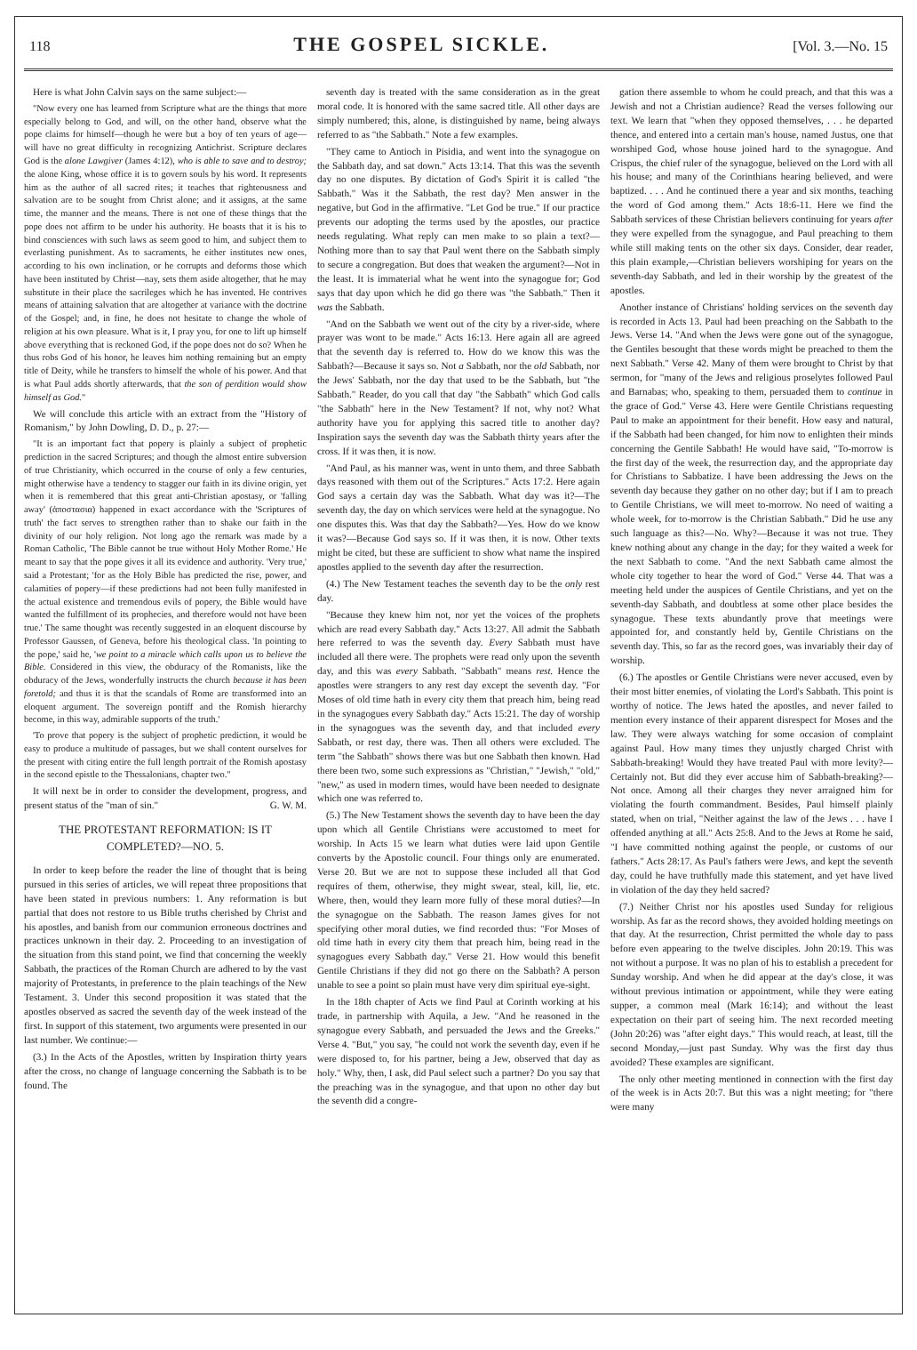118 THE GOSPEL SICKLE. [Vol. 3.—No. 15
Here is what John Calvin says on the same subject:—
"Now every one has learned from Scripture what are the things that more especially belong to God, and will, on the other hand, observe what the pope claims for himself—though he were but a boy of ten years of age—will have no great difficulty in recognizing Antichrist. Scripture declares God is the alone Lawgiver (James 4:12), who is able to save and to destroy; the alone King, whose office it is to govern souls by his word. It represents him as the author of all sacred rites; it teaches that righteousness and salvation are to be sought from Christ alone; and it assigns, at the same time, the manner and the means. There is not one of these things that the pope does not affirm to be under his authority. He boasts that it is his to bind consciences with such laws as seem good to him, and subject them to everlasting punishment. As to sacraments, he either institutes new ones, according to his own inclination, or he corrupts and deforms those which have been instituted by Christ—nay, sets them aside altogether, that he may substitute in their place the sacrileges which he has invented. He contrives means of attaining salvation that are altogether at variance with the doctrine of the Gospel; and, in fine, he does not hesitate to change the whole of religion at his own pleasure. What is it, I pray you, for one to lift up himself above everything that is reckoned God, if the pope does not do so? When he thus robs God of his honor, he leaves him nothing remaining but an empty title of Deity, while he transfers to himself the whole of his power. And that is what Paul adds shortly afterwards, that the son of perdition would show himself as God."
We will conclude this article with an extract from the "History of Romanism," by John Dowling, D. D., p. 27:—
"It is an important fact that popery is plainly a subject of prophetic prediction in the sacred Scriptures; and though the almost entire subversion of true Christianity, which occurred in the course of only a few centuries, might otherwise have a tendency to stagger our faith in its divine origin, yet when it is remembered that this great anti-Christian apostasy, or 'falling away' (ἀποστασια) happened in exact accordance with the 'Scriptures of truth' the fact serves to strengthen rather than to shake our faith in the divinity of our holy religion. Not long ago the remark was made by a Roman Catholic, 'The Bible cannot be true without Holy Mother Rome.' He meant to say that the pope gives it all its evidence and authority. 'Very true,' said a Protestant; 'for as the Holy Bible has predicted the rise, power, and calamities of popery—if these predictions had not been fully manifested in the actual existence and tremendous evils of popery, the Bible would have wanted the fulfillment of its prophecies, and therefore would not have been true.' The same thought was recently suggested in an eloquent discourse by Professor Gaussen, of Geneva, before his theological class. 'In pointing to the pope,' said he, 'we point to a miracle which calls upon us to believe the Bible. Considered in this view, the obduracy of the Romanists, like the obduracy of the Jews, wonderfully instructs the church because it has been foretold; and thus it is that the scandals of Rome are transformed into an eloquent argument. The sovereign pontiff and the Romish hierarchy become, in this way, admirable supports of the truth.'
'To prove that popery is the subject of prophetic prediction, it would be easy to produce a multitude of passages, but we shall content ourselves for the present with citing entire the full length portrait of the Romish apostasy in the second epistle to the Thessalonians, chapter two."
It will next be in order to consider the development, progress, and present status of the "man of sin." G. W. M.
THE PROTESTANT REFORMATION: IS IT COMPLETED?—NO. 5.
In order to keep before the reader the line of thought that is being pursued in this series of articles, we will repeat three propositions that have been stated in previous numbers: 1. Any reformation is but partial that does not restore to us Bible truths cherished by Christ and his apostles, and banish from our communion erroneous doctrines and practices unknown in their day. 2. Proceeding to an investigation of the situation from this stand point, we find that concerning the weekly Sabbath, the practices of the Roman Church are adhered to by the vast majority of Protestants, in preference to the plain teachings of the New Testament. 3. Under this second proposition it was stated that the apostles observed as sacred the seventh day of the week instead of the first. In support of this statement, two arguments were presented in our last number. We continue:—
(3.) In the Acts of the Apostles, written by Inspiration thirty years after the cross, no change of language concerning the Sabbath is to be found. The
seventh day is treated with the same consideration as in the great moral code. It is honored with the same sacred title. All other days are simply numbered; this, alone, is distinguished by name, being always referred to as "the Sabbath." Note a few examples.
"They came to Antioch in Pisidia, and went into the synagogue on the Sabbath day, and sat down." Acts 13:14. That this was the seventh day no one disputes. By dictation of God's Spirit it is called "the Sabbath." Was it the Sabbath, the rest day? Men answer in the negative, but God in the affirmative. "Let God be true." If our practice prevents our adopting the terms used by the apostles, our practice needs regulating. What reply can men make to so plain a text?—Nothing more than to say that Paul went there on the Sabbath simply to secure a congregation. But does that weaken the argument?—Not in the least. It is immaterial what he went into the synagogue for; God says that day upon which he did go there was "the Sabbath." Then it was the Sabbath.
"And on the Sabbath we went out of the city by a river-side, where prayer was wont to be made." Acts 16:13. Here again all are agreed that the seventh day is referred to. How do we know this was the Sabbath?—Because it says so. Not a Sabbath, nor the old Sabbath, nor the Jews' Sabbath, nor the day that used to be the Sabbath, but "the Sabbath." Reader, do you call that day "the Sabbath" which God calls "the Sabbath" here in the New Testament? If not, why not? What authority have you for applying this sacred title to another day? Inspiration says the seventh day was the Sabbath thirty years after the cross. If it was then, it is now.
"And Paul, as his manner was, went in unto them, and three Sabbath days reasoned with them out of the Scriptures." Acts 17:2. Here again God says a certain day was the Sabbath. What day was it?—The seventh day, the day on which services were held at the synagogue. No one disputes this. Was that day the Sabbath?—Yes. How do we know it was?—Because God says so. If it was then, it is now. Other texts might be cited, but these are sufficient to show what name the inspired apostles applied to the seventh day after the resurrection.
(4.) The New Testament teaches the seventh day to be the only rest day.
"Because they knew him not, nor yet the voices of the prophets which are read every Sabbath day." Acts 13:27. All admit the Sabbath here referred to was the seventh day. Every Sabbath must have included all there were. The prophets were read only upon the seventh day, and this was every Sabbath. "Sabbath" means rest. Hence the apostles were strangers to any rest day except the seventh day. "For Moses of old time hath in every city them that preach him, being read in the synagogues every Sabbath day." Acts 15:21. The day of worship in the synagogues was the seventh day, and that included every Sabbath, or rest day, there was. Then all others were excluded. The term "the Sabbath" shows there was but one Sabbath then known. Had there been two, some such expressions as "Christian," "Jewish," "old," "new," as used in modern times, would have been needed to designate which one was referred to.
(5.) The New Testament shows the seventh day to have been the day upon which all Gentile Christians were accustomed to meet for worship. In Acts 15 we learn what duties were laid upon Gentile converts by the Apostolic council. Four things only are enumerated. Verse 20. But we are not to suppose these included all that God requires of them, otherwise, they might swear, steal, kill, lie, etc. Where, then, would they learn more fully of these moral duties?—In the synagogue on the Sabbath. The reason James gives for not specifying other moral duties, we find recorded thus: "For Moses of old time hath in every city them that preach him, being read in the synagogues every Sabbath day." Verse 21. How would this benefit Gentile Christians if they did not go there on the Sabbath? A person unable to see a point so plain must have very dim spiritual eye-sight.
In the 18th chapter of Acts we find Paul at Corinth working at his trade, in partnership with Aquila, a Jew. "And he reasoned in the synagogue every Sabbath, and persuaded the Jews and the Greeks." Verse 4. "But," you say, "he could not work the seventh day, even if he were disposed to, for his partner, being a Jew, observed that day as holy." Why, then, I ask, did Paul select such a partner? Do you say that the preaching was in the synagogue, and that upon no other day but the seventh did a congre-
gation there assemble to whom he could preach, and that this was a Jewish and not a Christian audience? Read the verses following our text. We learn that "when they opposed themselves, . . . he departed thence, and entered into a certain man's house, named Justus, one that worshiped God, whose house joined hard to the synagogue. And Crispus, the chief ruler of the synagogue, believed on the Lord with all his house; and many of the Corinthians hearing believed, and were baptized. . . . And he continued there a year and six months, teaching the word of God among them." Acts 18:6-11. Here we find the Sabbath services of these Christian believers continuing for years after they were expelled from the synagogue, and Paul preaching to them while still making tents on the other six days. Consider, dear reader, this plain example,—Christian believers worshiping for years on the seventh-day Sabbath, and led in their worship by the greatest of the apostles.
Another instance of Christians' holding services on the seventh day is recorded in Acts 13. Paul had been preaching on the Sabbath to the Jews. Verse 14. "And when the Jews were gone out of the synagogue, the Gentiles besought that these words might be preached to them the next Sabbath." Verse 42. Many of them were brought to Christ by that sermon, for "many of the Jews and religious proselytes followed Paul and Barnabas; who, speaking to them, persuaded them to continue in the grace of God." Verse 43. Here were Gentile Christians requesting Paul to make an appointment for their benefit. How easy and natural, if the Sabbath had been changed, for him now to enlighten their minds concerning the Gentile Sabbath! He would have said, "To-morrow is the first day of the week, the resurrection day, and the appropriate day for Christians to Sabbatize. I have been addressing the Jews on the seventh day because they gather on no other day; but if I am to preach to Gentile Christians, we will meet to-morrow. No need of waiting a whole week, for to-morrow is the Christian Sabbath." Did he use any such language as this?—No. Why?—Because it was not true. They knew nothing about any change in the day; for they waited a week for the next Sabbath to come. "And the next Sabbath came almost the whole city together to hear the word of God." Verse 44. That was a meeting held under the auspices of Gentile Christians, and yet on the seventh-day Sabbath, and doubtless at some other place besides the synagogue. These texts abundantly prove that meetings were appointed for, and constantly held by, Gentile Christians on the seventh day. This, so far as the record goes, was invariably their day of worship.
(6.) The apostles or Gentile Christians were never accused, even by their most bitter enemies, of violating the Lord's Sabbath. This point is worthy of notice. The Jews hated the apostles, and never failed to mention every instance of their apparent disrespect for Moses and the law. They were always watching for some occasion of complaint against Paul. How many times they unjustly charged Christ with Sabbath-breaking! Would they have treated Paul with more levity?—Certainly not. But did they ever accuse him of Sabbath-breaking?—Not once. Among all their charges they never arraigned him for violating the fourth commandment. Besides, Paul himself plainly stated, when on trial, "Neither against the law of the Jews . . . have I offended anything at all." Acts 25:8. And to the Jews at Rome he said, "I have committed nothing against the people, or customs of our fathers." Acts 28:17. As Paul's fathers were Jews, and kept the seventh day, could he have truthfully made this statement, and yet have lived in violation of the day they held sacred?
(7.) Neither Christ nor his apostles used Sunday for religious worship. As far as the record shows, they avoided holding meetings on that day. At the resurrection, Christ permitted the whole day to pass before even appearing to the twelve disciples. John 20:19. This was not without a purpose. It was no plan of his to establish a precedent for Sunday worship. And when he did appear at the day's close, it was without previous intimation or appointment, while they were eating supper, a common meal (Mark 16:14); and without the least expectation on their part of seeing him. The next recorded meeting (John 20:26) was "after eight days." This would reach, at least, till the second Monday,—just past Sunday. Why was the first day thus avoided? These examples are significant.
The only other meeting mentioned in connection with the first day of the week is in Acts 20:7. But this was a night meeting; for "there were many